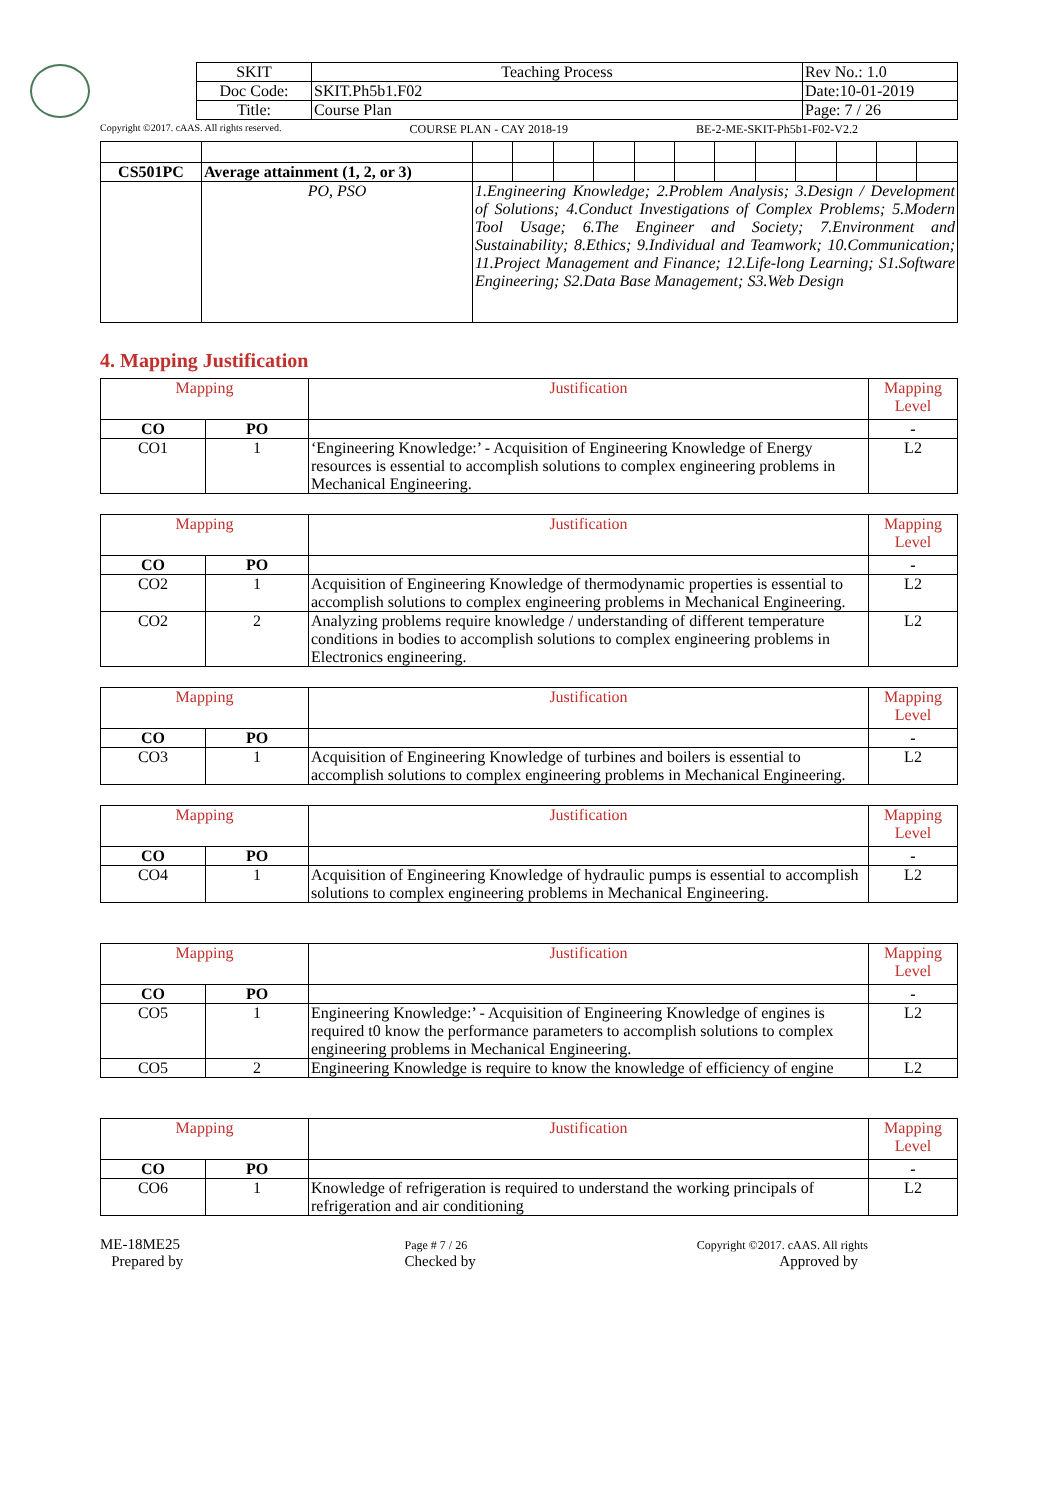| SKIT | Teaching Process | Rev No.: 1.0 |
| Doc Code: | SKIT.Ph5b1.F02 | Date:10-01-2019 |
| Title: | Course Plan | Page: 7 / 26 |
Copyright ©2017. cAAS. All rights reserved. COURSE PLAN - CAY 2018-19 BE-2-ME-SKIT-Ph5b1-F02-V2.2
| CS501PC | Average attainment (1, 2, or 3) | | | | | | | | | | | | |
| | PO, PSO | 1.Engineering Knowledge; 2.Problem Analysis; 3.Design / Development of Solutions; 4.Conduct Investigations of Complex Problems; 5.Modern Tool Usage; 6.The Engineer and Society; 7.Environment and Sustainability; 8.Ethics; 9.Individual and Teamwork; 10.Communication; 11.Project Management and Finance; 12.Life-long Learning; S1.Software Engineering; S2.Data Base Management; S3.Web Design | | | | | | | | | | | |
4. Mapping Justification
| Mapping | | Justification | Mapping Level |
| --- | --- | --- | --- |
| CO | PO | | - |
| CO1 | 1 | ‘Engineering Knowledge:’ - Acquisition of Engineering Knowledge of Energy resources is essential to accomplish solutions to complex engineering problems in Mechanical Engineering. | L2 |
| Mapping | | Justification | Mapping Level |
| --- | --- | --- | --- |
| CO | PO | | - |
| CO2 | 1 | Acquisition of Engineering Knowledge of thermodynamic properties is essential to accomplish solutions to complex engineering problems in Mechanical Engineering. | L2 |
| CO2 | 2 | Analyzing problems require knowledge / understanding of different temperature conditions in bodies to accomplish solutions to complex engineering problems in Electronics engineering. | L2 |
| Mapping | | Justification | Mapping Level |
| --- | --- | --- | --- |
| CO | PO | | - |
| CO3 | 1 | Acquisition of Engineering Knowledge of turbines and boilers is essential to accomplish solutions to complex engineering problems in Mechanical Engineering. | L2 |
| Mapping | | Justification | Mapping Level |
| --- | --- | --- | --- |
| CO | PO | | - |
| CO4 | 1 | Acquisition of Engineering Knowledge of hydraulic pumps is essential to accomplish solutions to complex engineering problems in Mechanical Engineering. | L2 |
| Mapping | | Justification | Mapping Level |
| --- | --- | --- | --- |
| CO | PO | | - |
| CO5 | 1 | Engineering Knowledge:’ - Acquisition of Engineering Knowledge of engines is required t0 know the performance parameters to accomplish solutions to complex engineering problems in Mechanical Engineering. | L2 |
| CO5 | 2 | Engineering Knowledge is require to know the knowledge of efficiency of engine | L2 |
| Mapping | | Justification | Mapping Level |
| --- | --- | --- | --- |
| CO | PO | | - |
| CO6 | 1 | Knowledge of refrigeration is required to understand the working principals of refrigeration and air conditioning | L2 |
ME-18ME25
Prepared by Page # 7 / 26
Checked by Copyright ©2017. cAAS. All rights
Approved by